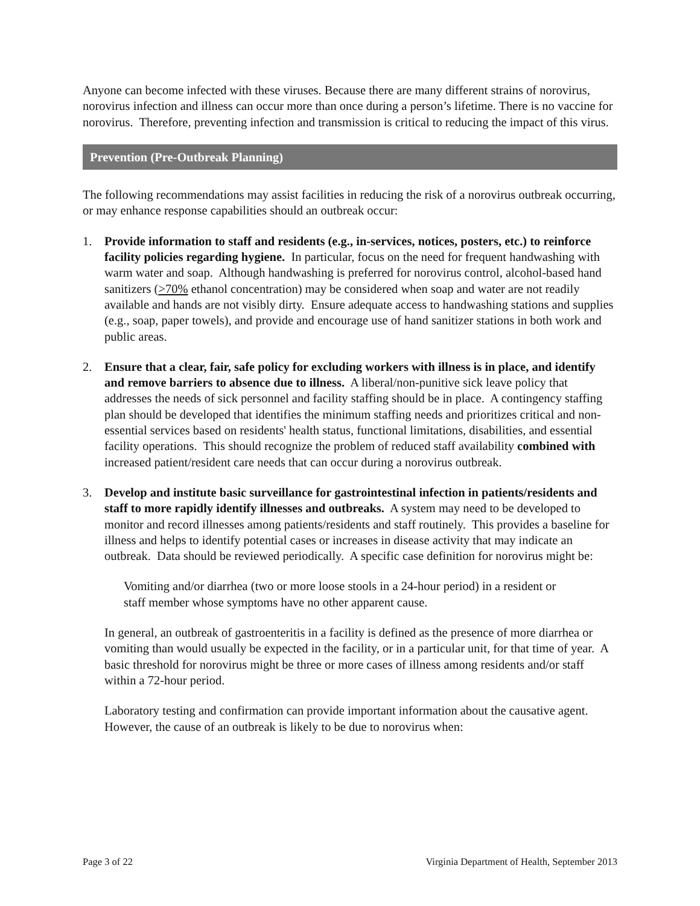Anyone can become infected with these viruses. Because there are many different strains of norovirus, norovirus infection and illness can occur more than once during a person’s lifetime. There is no vaccine for norovirus. Therefore, preventing infection and transmission is critical to reducing the impact of this virus.
Prevention (Pre-Outbreak Planning)
The following recommendations may assist facilities in reducing the risk of a norovirus outbreak occurring, or may enhance response capabilities should an outbreak occur:
1. Provide information to staff and residents (e.g., in-services, notices, posters, etc.) to reinforce facility policies regarding hygiene. In particular, focus on the need for frequent handwashing with warm water and soap. Although handwashing is preferred for norovirus control, alcohol-based hand sanitizers (>70% ethanol concentration) may be considered when soap and water are not readily available and hands are not visibly dirty. Ensure adequate access to handwashing stations and supplies (e.g., soap, paper towels), and provide and encourage use of hand sanitizer stations in both work and public areas.
2. Ensure that a clear, fair, safe policy for excluding workers with illness is in place, and identify and remove barriers to absence due to illness. A liberal/non-punitive sick leave policy that addresses the needs of sick personnel and facility staffing should be in place. A contingency staffing plan should be developed that identifies the minimum staffing needs and prioritizes critical and non-essential services based on residents' health status, functional limitations, disabilities, and essential facility operations. This should recognize the problem of reduced staff availability combined with increased patient/resident care needs that can occur during a norovirus outbreak.
3. Develop and institute basic surveillance for gastrointestinal infection in patients/residents and staff to more rapidly identify illnesses and outbreaks. A system may need to be developed to monitor and record illnesses among patients/residents and staff routinely. This provides a baseline for illness and helps to identify potential cases or increases in disease activity that may indicate an outbreak. Data should be reviewed periodically. A specific case definition for norovirus might be:
Vomiting and/or diarrhea (two or more loose stools in a 24-hour period) in a resident or staff member whose symptoms have no other apparent cause.
In general, an outbreak of gastroenteritis in a facility is defined as the presence of more diarrhea or vomiting than would usually be expected in the facility, or in a particular unit, for that time of year. A basic threshold for norovirus might be three or more cases of illness among residents and/or staff within a 72-hour period.
Laboratory testing and confirmation can provide important information about the causative agent. However, the cause of an outbreak is likely to be due to norovirus when:
Page 3 of 22 Virginia Department of Health, September 2013